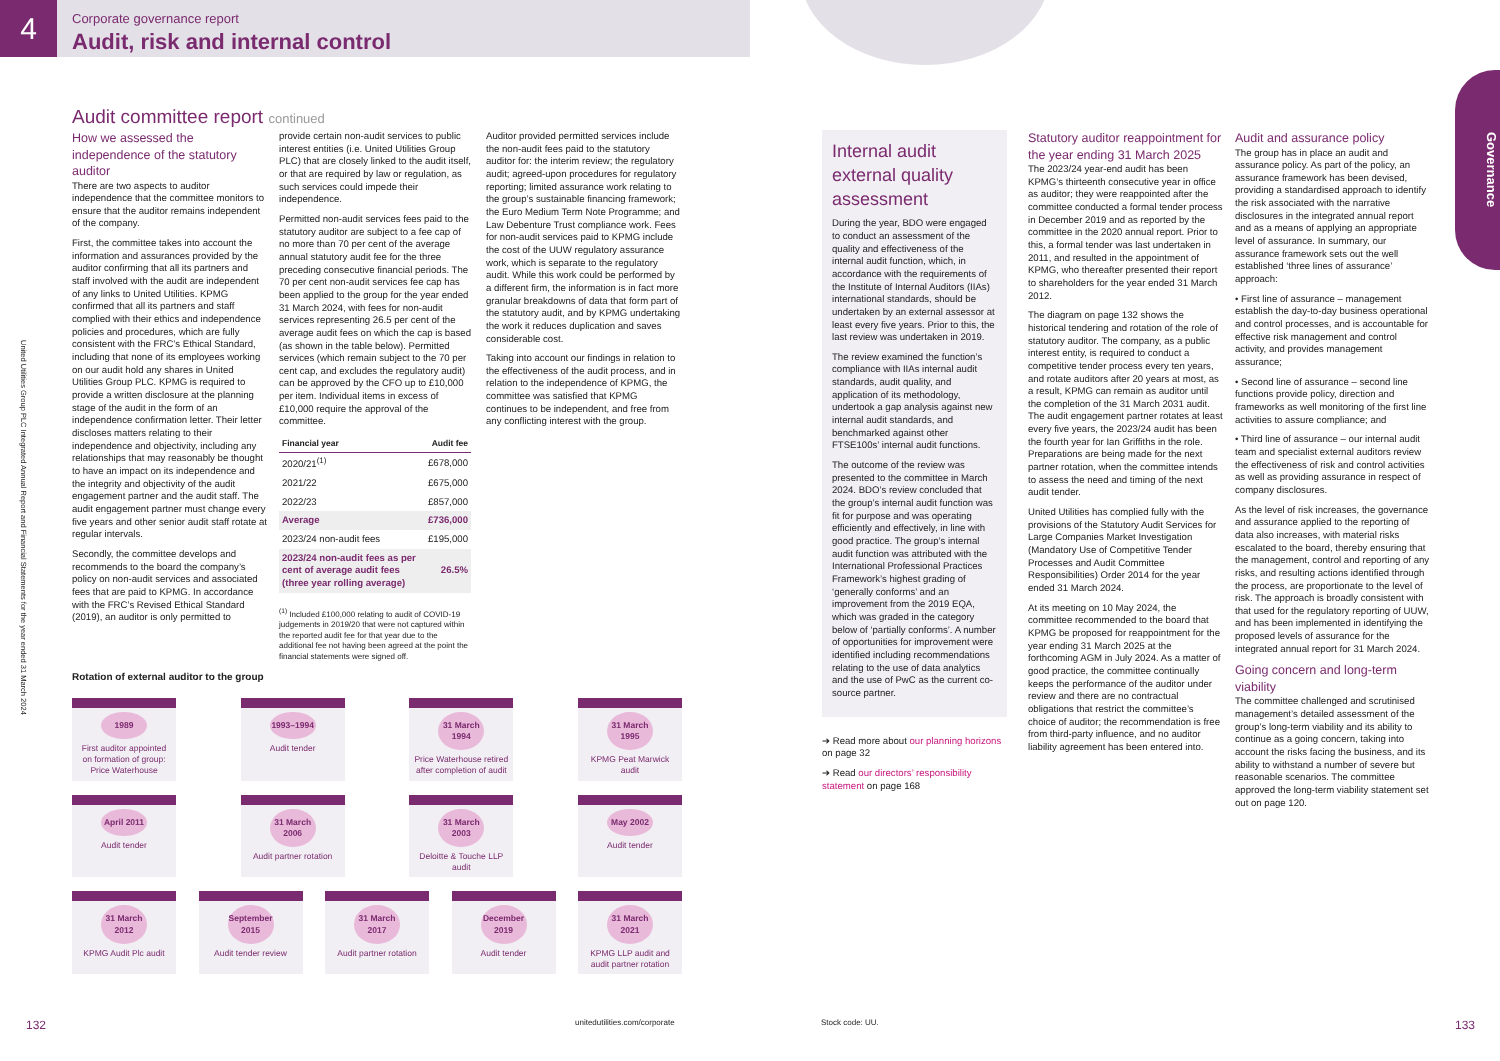4
Corporate governance report
Audit, risk and internal control
Governance
United Utilities Group PLC Integrated Annual Report and Financial Statements for the year ended 31 March 2024
Audit committee report continued
How we assessed the independence of the statutory auditor
There are two aspects to auditor independence that the committee monitors to ensure that the auditor remains independent of the company.
First, the committee takes into account the information and assurances provided by the auditor confirming that all its partners and staff involved with the audit are independent of any links to United Utilities. KPMG confirmed that all its partners and staff complied with their ethics and independence policies and procedures, which are fully consistent with the FRC’s Ethical Standard, including that none of its employees working on our audit hold any shares in United Utilities Group PLC. KPMG is required to provide a written disclosure at the planning stage of the audit in the form of an independence confirmation letter. Their letter discloses matters relating to their independence and objectivity, including any relationships that may reasonably be thought to have an impact on its independence and the integrity and objectivity of the audit engagement partner and the audit staff. The audit engagement partner must change every five years and other senior audit staff rotate at regular intervals.
Secondly, the committee develops and recommends to the board the company’s policy on non-audit services and associated fees that are paid to KPMG. In accordance with the FRC’s Revised Ethical Standard (2019), an auditor is only permitted to
provide certain non-audit services to public interest entities (i.e. United Utilities Group PLC) that are closely linked to the audit itself, or that are required by law or regulation, as such services could impede their independence.
Permitted non-audit services fees paid to the statutory auditor are subject to a fee cap of no more than 70 per cent of the average annual statutory audit fee for the three preceding consecutive financial periods. The 70 per cent non-audit services fee cap has been applied to the group for the year ended 31 March 2024, with fees for non-audit services representing 26.5 per cent of the average audit fees on which the cap is based (as shown in the table below). Permitted services (which remain subject to the 70 per cent cap, and excludes the regulatory audit) can be approved by the CFO up to £10,000 per item. Individual items in excess of £10,000 require the approval of the committee.
| Financial year | Audit fee |
| --- | --- |
| 2020/21<sup>(1)</sup> | £678,000 |
| 2021/22 | £675,000 |
| 2022/23 | £857,000 |
| Average | £736,000 |
| 2023/24 non-audit fees | £195,000 |
| 2023/24 non-audit fees as per cent of average audit fees (three year rolling average) | 26.5% |
<sup>(1)</sup> Included £100,000 relating to audit of COVID-19 judgements in 2019/20 that were not captured within the reported audit fee for that year due to the additional fee not having been agreed at the point the financial statements were signed off.
Auditor provided permitted services include the non-audit fees paid to the statutory auditor for: the interim review; the regulatory audit; agreed-upon procedures for regulatory reporting; limited assurance work relating to the group’s sustainable financing framework; the Euro Medium Term Note Programme; and Law Debenture Trust compliance work. Fees for non-audit services paid to KPMG include the cost of the UUW regulatory assurance work, which is separate to the regulatory audit. While this work could be performed by a different firm, the information is in fact more granular breakdowns of data that form part of the statutory audit, and by KPMG undertaking the work it reduces duplication and saves considerable cost.
Taking into account our findings in relation to the effectiveness of the audit process, and in relation to the independence of KPMG, the committee was satisfied that KPMG continues to be independent, and free from any conflicting interest with the group.
Rotation of external auditor to the group
1989
First auditor appointed on formation of group: Price Waterhouse
1993–1994
Audit tender
31 March 1994
Price Waterhouse retired after completion of audit
31 March 1995
KPMG Peat Marwick audit
April 2011
Audit tender
31 March 2006
Audit partner rotation
31 March 2003
Deloitte & Touche LLP audit
May 2002
Audit tender
31 March 2012
KPMG Audit Plc audit
September 2015
Audit tender review
31 March 2017
Audit partner rotation
December 2019
Audit tender
31 March 2021
KPMG LLP audit and audit partner rotation
132 unitedutilities.com/corporate Stock code: UU. 133
Internal audit external quality assessment
During the year, BDO were engaged to conduct an assessment of the quality and effectiveness of the internal audit function, which, in accordance with the requirements of the Institute of Internal Auditors (IIAs) international standards, should be undertaken by an external assessor at least every five years. Prior to this, the last review was undertaken in 2019.
The review examined the function’s compliance with IIAs internal audit standards, audit quality, and application of its methodology, undertook a gap analysis against new internal audit standards, and benchmarked against other FTSE100s’ internal audit functions.
The outcome of the review was presented to the committee in March 2024. BDO’s review concluded that the group’s internal audit function was fit for purpose and was operating efficiently and effectively, in line with good practice. The group’s internal audit function was attributed with the International Professional Practices Framework’s highest grading of ‘generally conforms’ and an improvement from the 2019 EQA, which was graded in the category below of ‘partially conforms’. A number of opportunities for improvement were identified including recommendations relating to the use of data analytics and the use of PwC as the current co-source partner.
➔ Read more about our planning horizons on page 32
➔ Read our directors’ responsibility statement on page 168
Statutory auditor reappointment for the year ending 31 March 2025
The 2023/24 year-end audit has been KPMG’s thirteenth consecutive year in office as auditor; they were reappointed after the committee conducted a formal tender process in December 2019 and as reported by the committee in the 2020 annual report. Prior to this, a formal tender was last undertaken in 2011, and resulted in the appointment of KPMG, who thereafter presented their report to shareholders for the year ended 31 March 2012.
The diagram on page 132 shows the historical tendering and rotation of the role of statutory auditor. The company, as a public interest entity, is required to conduct a competitive tender process every ten years, and rotate auditors after 20 years at most, as a result, KPMG can remain as auditor until the completion of the 31 March 2031 audit. The audit engagement partner rotates at least every five years, the 2023/24 audit has been the fourth year for Ian Griffiths in the role. Preparations are being made for the next partner rotation, when the committee intends to assess the need and timing of the next audit tender.
United Utilities has complied fully with the provisions of the Statutory Audit Services for Large Companies Market Investigation (Mandatory Use of Competitive Tender Processes and Audit Committee Responsibilities) Order 2014 for the year ended 31 March 2024.
At its meeting on 10 May 2024, the committee recommended to the board that KPMG be proposed for reappointment for the year ending 31 March 2025 at the forthcoming AGM in July 2024. As a matter of good practice, the committee continually keeps the performance of the auditor under review and there are no contractual obligations that restrict the committee’s choice of auditor; the recommendation is free from third-party influence, and no auditor liability agreement has been entered into.
Audit and assurance policy
The group has in place an audit and assurance policy. As part of the policy, an assurance framework has been devised, providing a standardised approach to identify the risk associated with the narrative disclosures in the integrated annual report and as a means of applying an appropriate level of assurance. In summary, our assurance framework sets out the well established ‘three lines of assurance’ approach:
• First line of assurance – management establish the day-to-day business operational and control processes, and is accountable for effective risk management and control activity, and provides management assurance;
• Second line of assurance – second line functions provide policy, direction and frameworks as well monitoring of the first line activities to assure compliance; and
• Third line of assurance – our internal audit team and specialist external auditors review the effectiveness of risk and control activities as well as providing assurance in respect of company disclosures.
As the level of risk increases, the governance and assurance applied to the reporting of data also increases, with material risks escalated to the board, thereby ensuring that the management, control and reporting of any risks, and resulting actions identified through the process, are proportionate to the level of risk. The approach is broadly consistent with that used for the regulatory reporting of UUW, and has been implemented in identifying the proposed levels of assurance for the integrated annual report for 31 March 2024.
Going concern and long-term viability
The committee challenged and scrutinised management’s detailed assessment of the group’s long-term viability and its ability to continue as a going concern, taking into account the risks facing the business, and its ability to withstand a number of severe but reasonable scenarios. The committee approved the long-term viability statement set out on page 120.